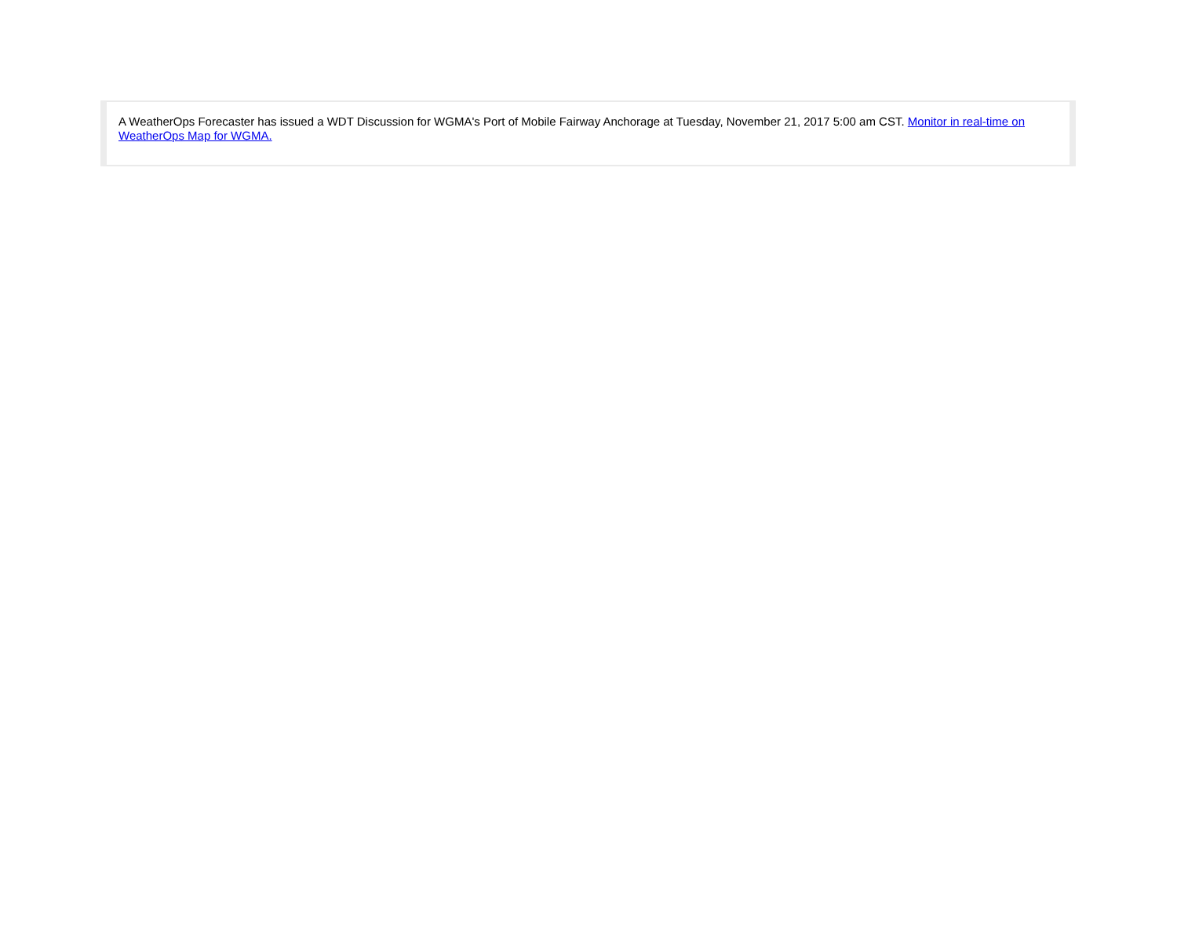A WeatherOps Forecaster has issued a WDT Discussion for WGMA's Port of Mobile Fairway Anchorage at Tuesday, November 21, 2017 5:00 am CST. Monitor in real-time on WeatherOps Map for WGMA.